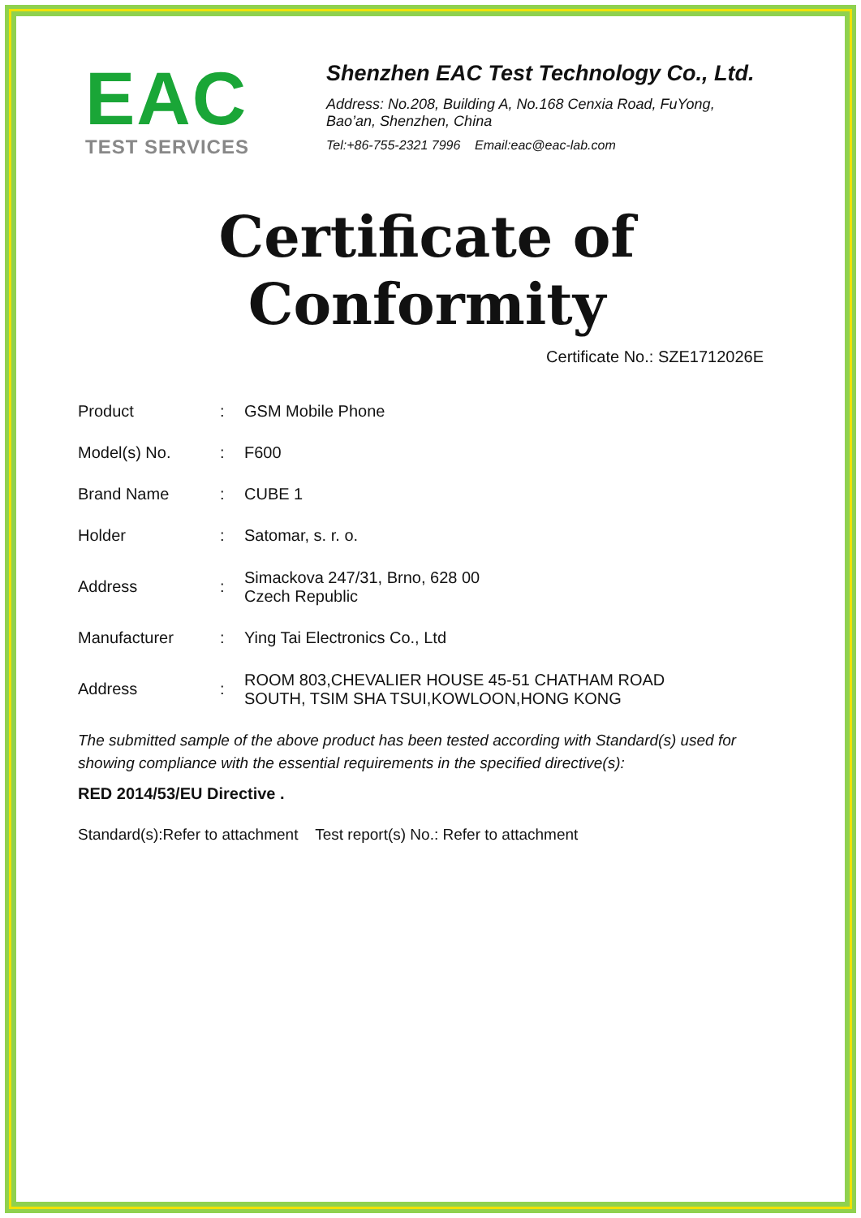EAC
TEST SERVICES
Shenzhen EAC Test Technology Co., Ltd.
Address: No.208, Building A, No.168 Cenxia Road, FuYong,
Bao’an, Shenzhen, China
Tel:+86-755-2321 7996 Email:eac@eac-lab.com
Certificate of Conformity
Certificate No.: SZE1712026E
| Product | : | GSM Mobile Phone |
| Model(s) No. | : | F600 |
| Brand Name | : | CUBE 1 |
| Holder | : | Satomar, s. r. o. |
| Address | : | Simackova 247/31, Brno, 628 00 Czech Republic |
| Manufacturer | : | Ying Tai Electronics Co., Ltd |
| Address | : | ROOM 803,CHEVALIER HOUSE 45-51 CHATHAM ROAD SOUTH, TSIM SHA TSUI,KOWLOON,HONG KONG |
The submitted sample of the above product has been tested according with Standard(s) used for showing compliance with the essential requirements in the specified directive(s):
RED 2014/53/EU Directive .
Standard(s):Refer to attachment Test report(s) No.: Refer to attachment